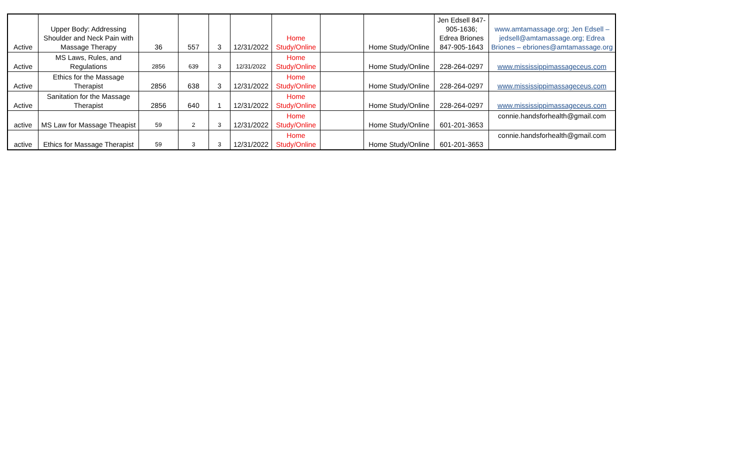| Active | Upper Body: Addressing Shoulder and Neck Pain with Massage Therapy | 36 | 557 | 3 | 12/31/2022 | Home Study/Online | | Home Study/Online | Jen Edsell 847-905-1636; Edrea Briones 847-905-1643 | www.amtamassage.org; Jen Edsell – jedsell@amtamassage.org; Edrea Briones – ebriones@amtamassage.org |
| Active | MS Laws, Rules, and Regulations | 2856 | 639 | 3 | 12/31/2022 | Home Study/Online | | Home Study/Online | 228-264-0297 | www.mississippimassageceus.com |
| Active | Ethics for the Massage Therapist | 2856 | 638 | 3 | 12/31/2022 | Home Study/Online | | Home Study/Online | 228-264-0297 | www.mississippimassageceus.com |
| Active | Sanitation for the Massage Therapist | 2856 | 640 | 1 | 12/31/2022 | Home Study/Online | | Home Study/Online | 228-264-0297 | www.mississippimassageceus.com |
| active | MS Law for Massage Theapist | 59 | 2 | 3 | 12/31/2022 | Home Study/Online | | Home Study/Online | 601-201-3653 | connie.handsforhealth@gmail.com |
| active | Ethics for Massage Therapist | 59 | 3 | 3 | 12/31/2022 | Home Study/Online | | Home Study/Online | 601-201-3653 | connie.handsforhealth@gmail.com |